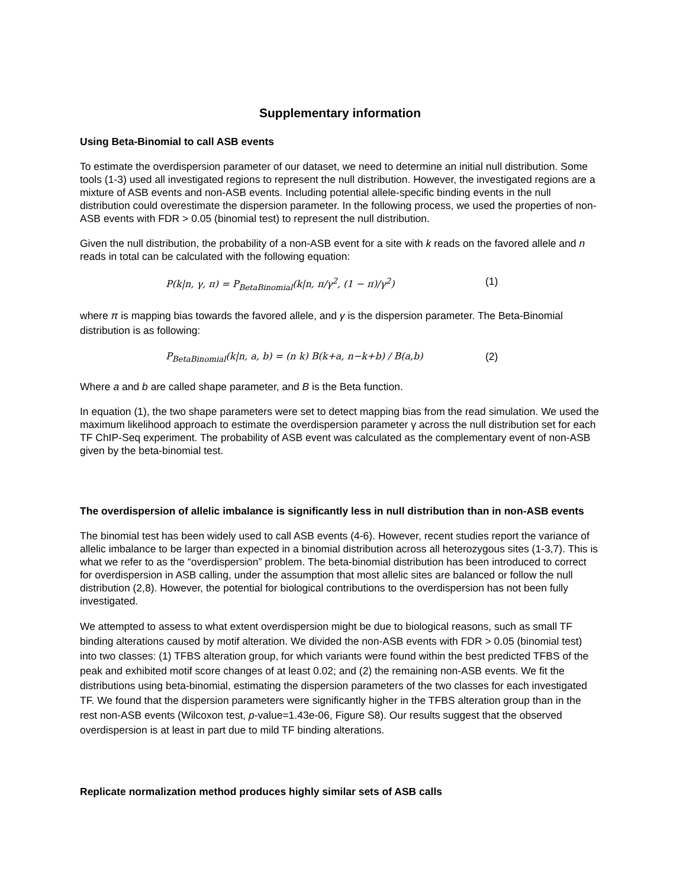Supplementary information
Using Beta-Binomial to call ASB events
To estimate the overdispersion parameter of our dataset, we need to determine an initial null distribution. Some tools (1-3) used all investigated regions to represent the null distribution. However, the investigated regions are a mixture of ASB events and non-ASB events. Including potential allele-specific binding events in the null distribution could overestimate the dispersion parameter. In the following process, we used the properties of non-ASB events with FDR > 0.05 (binomial test) to represent the null distribution.
Given the null distribution, the probability of a non-ASB event for a site with k reads on the favored allele and n reads in total can be calculated with the following equation:
P(k|n, γ, π) = P<sub>BetaBinomial</sub>(k|n, π/γ<sup>2</sup>, (1 − π)/γ<sup>2</sup>) (1)
where π is mapping bias towards the favored allele, and γ is the dispersion parameter. The Beta-Binomial distribution is as following:
P<sub>BetaBinomial</sub>(k|n, a, b) = (n k) B(k+a, n−k+b) / B(a,b) (2)
Where a and b are called shape parameter, and B is the Beta function.
In equation (1), the two shape parameters were set to detect mapping bias from the read simulation. We used the maximum likelihood approach to estimate the overdispersion parameter γ across the null distribution set for each TF ChIP-Seq experiment. The probability of ASB event was calculated as the complementary event of non-ASB given by the beta-binomial test.
The overdispersion of allelic imbalance is significantly less in null distribution than in non-ASB events
The binomial test has been widely used to call ASB events (4-6). However, recent studies report the variance of allelic imbalance to be larger than expected in a binomial distribution across all heterozygous sites (1-3,7). This is what we refer to as the “overdispersion” problem. The beta-binomial distribution has been introduced to correct for overdispersion in ASB calling, under the assumption that most allelic sites are balanced or follow the null distribution (2,8). However, the potential for biological contributions to the overdispersion has not been fully investigated.
We attempted to assess to what extent overdispersion might be due to biological reasons, such as small TF binding alterations caused by motif alteration. We divided the non-ASB events with FDR > 0.05 (binomial test) into two classes: (1) TFBS alteration group, for which variants were found within the best predicted TFBS of the peak and exhibited motif score changes of at least 0.02; and (2) the remaining non-ASB events. We fit the distributions using beta-binomial, estimating the dispersion parameters of the two classes for each investigated TF. We found that the dispersion parameters were significantly higher in the TFBS alteration group than in the rest non-ASB events (Wilcoxon test, p-value=1.43e-06, Figure S8). Our results suggest that the observed overdispersion is at least in part due to mild TF binding alterations.
Replicate normalization method produces highly similar sets of ASB calls